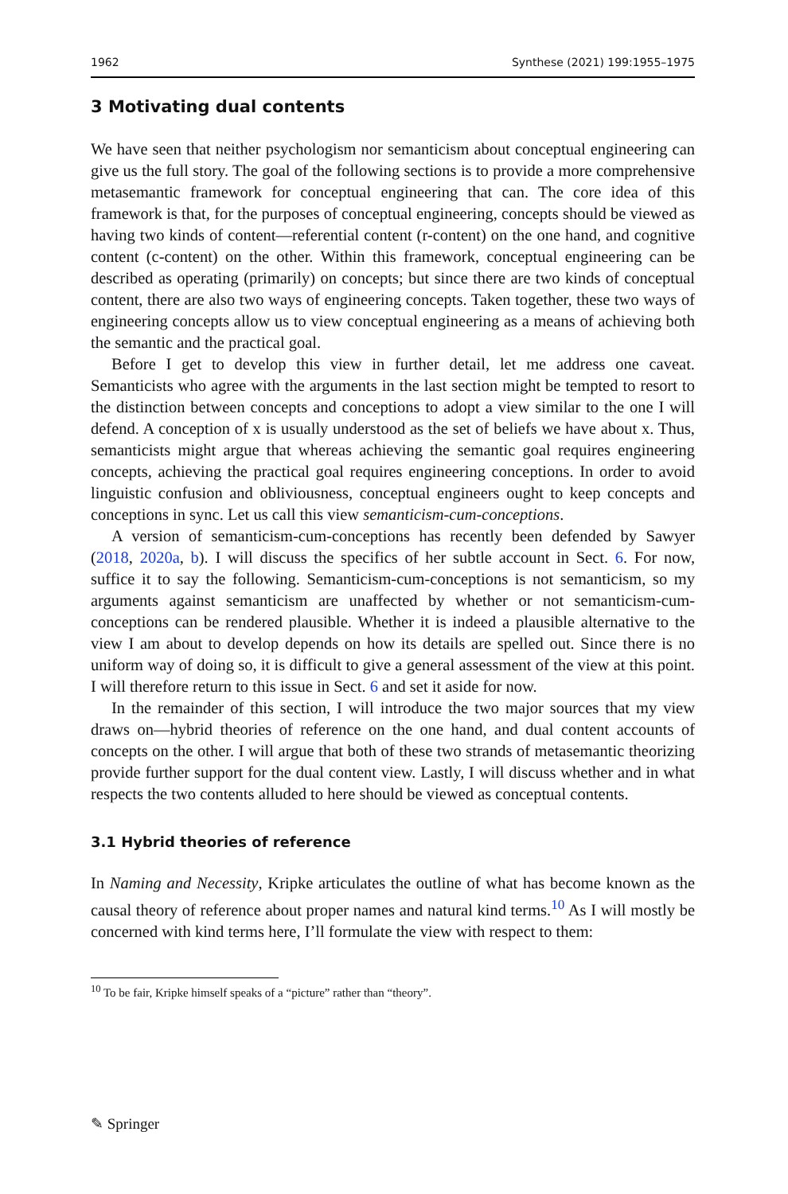1962 Synthese (2021) 199:1955–1975
3 Motivating dual contents
We have seen that neither psychologism nor semanticism about conceptual engineering can give us the full story. The goal of the following sections is to provide a more comprehensive metasemantic framework for conceptual engineering that can. The core idea of this framework is that, for the purposes of conceptual engineering, concepts should be viewed as having two kinds of content—referential content (r-content) on the one hand, and cognitive content (c-content) on the other. Within this framework, conceptual engineering can be described as operating (primarily) on concepts; but since there are two kinds of conceptual content, there are also two ways of engineering concepts. Taken together, these two ways of engineering concepts allow us to view conceptual engineering as a means of achieving both the semantic and the practical goal.
Before I get to develop this view in further detail, let me address one caveat. Semanticists who agree with the arguments in the last section might be tempted to resort to the distinction between concepts and conceptions to adopt a view similar to the one I will defend. A conception of x is usually understood as the set of beliefs we have about x. Thus, semanticists might argue that whereas achieving the semantic goal requires engineering concepts, achieving the practical goal requires engineering conceptions. In order to avoid linguistic confusion and obliviousness, conceptual engineers ought to keep concepts and conceptions in sync. Let us call this view semanticism-cum-conceptions.
A version of semanticism-cum-conceptions has recently been defended by Sawyer (2018, 2020a, b). I will discuss the specifics of her subtle account in Sect. 6. For now, suffice it to say the following. Semanticism-cum-conceptions is not semanticism, so my arguments against semanticism are unaffected by whether or not semanticism-cum-conceptions can be rendered plausible. Whether it is indeed a plausible alternative to the view I am about to develop depends on how its details are spelled out. Since there is no uniform way of doing so, it is difficult to give a general assessment of the view at this point. I will therefore return to this issue in Sect. 6 and set it aside for now.
In the remainder of this section, I will introduce the two major sources that my view draws on—hybrid theories of reference on the one hand, and dual content accounts of concepts on the other. I will argue that both of these two strands of metasemantic theorizing provide further support for the dual content view. Lastly, I will discuss whether and in what respects the two contents alluded to here should be viewed as conceptual contents.
3.1 Hybrid theories of reference
In Naming and Necessity, Kripke articulates the outline of what has become known as the causal theory of reference about proper names and natural kind terms.<sup>10</sup> As I will mostly be concerned with kind terms here, I’ll formulate the view with respect to them:
<sup>10</sup> To be fair, Kripke himself speaks of a “picture” rather than “theory”.
✎ Springer